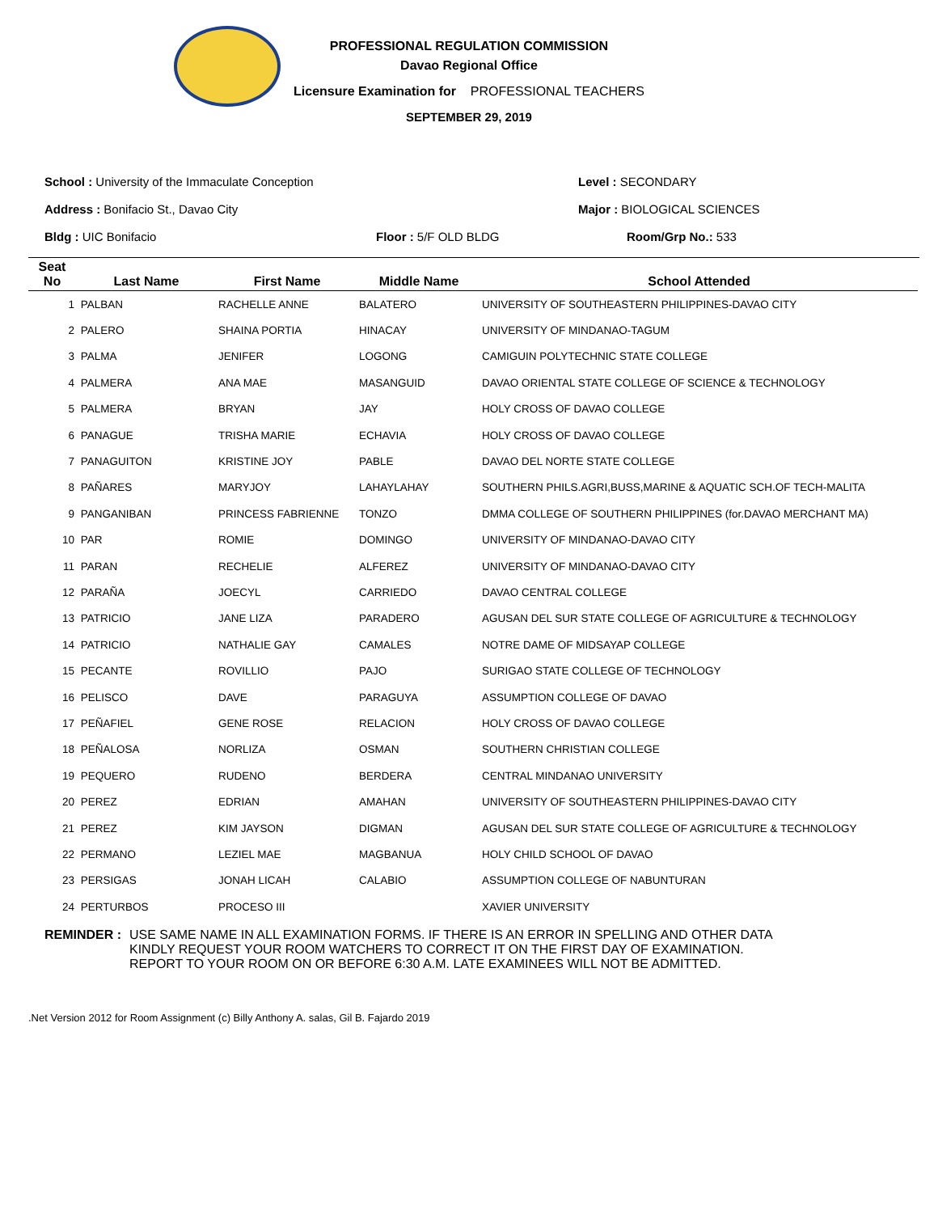PROFESSIONAL REGULATION COMMISSION
Davao Regional Office
Licensure Examination for PROFESSIONAL TEACHERS
SEPTEMBER 29, 2019
School : University of the Immaculate Conception Level : SECONDARY
Address : Bonifacio St., Davao City Major : BIOLOGICAL SCIENCES
Bldg : UIC Bonifacio Floor : 5/F OLD BLDG Room/Grp No.: 533
| Seat No | Last Name | First Name | Middle Name | School Attended |
| --- | --- | --- | --- | --- |
| 1 | PALBAN | RACHELLE ANNE | BALATERO | UNIVERSITY OF SOUTHEASTERN PHILIPPINES-DAVAO CITY |
| 2 | PALERO | SHAINA PORTIA | HINACAY | UNIVERSITY OF MINDANAO-TAGUM |
| 3 | PALMA | JENIFER | LOGONG | CAMIGUIN POLYTECHNIC STATE COLLEGE |
| 4 | PALMERA | ANA MAE | MASANGUID | DAVAO ORIENTAL STATE COLLEGE OF SCIENCE & TECHNOLOGY |
| 5 | PALMERA | BRYAN | JAY | HOLY CROSS OF DAVAO COLLEGE |
| 6 | PANAGUE | TRISHA MARIE | ECHAVIA | HOLY CROSS OF DAVAO COLLEGE |
| 7 | PANAGUITON | KRISTINE JOY | PABLE | DAVAO DEL NORTE STATE COLLEGE |
| 8 | PAÑARES | MARYJOY | LAHAYLAHAY | SOUTHERN PHILS.AGRI,BUSS,MARINE & AQUATIC SCH.OF TECH-MALITA |
| 9 | PANGANIBAN | PRINCESS FABRIENNE | TONZO | DMMA COLLEGE OF SOUTHERN PHILIPPINES (for.DAVAO MERCHANT MA) |
| 10 | PAR | ROMIE | DOMINGO | UNIVERSITY OF MINDANAO-DAVAO CITY |
| 11 | PARAN | RECHELIE | ALFEREZ | UNIVERSITY OF MINDANAO-DAVAO CITY |
| 12 | PARAÑA | JOECYL | CARRIEDO | DAVAO CENTRAL COLLEGE |
| 13 | PATRICIO | JANE LIZA | PARADERO | AGUSAN DEL SUR STATE COLLEGE OF AGRICULTURE & TECHNOLOGY |
| 14 | PATRICIO | NATHALIE GAY | CAMALES | NOTRE DAME OF MIDSAYAP COLLEGE |
| 15 | PECANTE | ROVILLIO | PAJO | SURIGAO STATE COLLEGE OF TECHNOLOGY |
| 16 | PELISCO | DAVE | PARAGUYA | ASSUMPTION COLLEGE OF DAVAO |
| 17 | PEÑAFIEL | GENE ROSE | RELACION | HOLY CROSS OF DAVAO COLLEGE |
| 18 | PEÑALOSA | NORLIZA | OSMAN | SOUTHERN CHRISTIAN COLLEGE |
| 19 | PEQUERO | RUDENO | BERDERA | CENTRAL MINDANAO UNIVERSITY |
| 20 | PEREZ | EDRIAN | AMAHAN | UNIVERSITY OF SOUTHEASTERN PHILIPPINES-DAVAO CITY |
| 21 | PEREZ | KIM JAYSON | DIGMAN | AGUSAN DEL SUR STATE COLLEGE OF AGRICULTURE & TECHNOLOGY |
| 22 | PERMANO | LEZIEL MAE | MAGBANUA | HOLY CHILD SCHOOL OF DAVAO |
| 23 | PERSIGAS | JONAH LICAH | CALABIO | ASSUMPTION COLLEGE OF NABUNTURAN |
| 24 | PERTURBOS | PROCESO III | | XAVIER UNIVERSITY |
REMINDER : USE SAME NAME IN ALL EXAMINATION FORMS. IF THERE IS AN ERROR IN SPELLING AND OTHER DATA
KINDLY REQUEST YOUR ROOM WATCHERS TO CORRECT IT ON THE FIRST DAY OF EXAMINATION.
REPORT TO YOUR ROOM ON OR BEFORE 6:30 A.M. LATE EXAMINEES WILL NOT BE ADMITTED.
.Net Version 2012 for Room Assignment (c) Billy Anthony A. salas, Gil B. Fajardo 2019